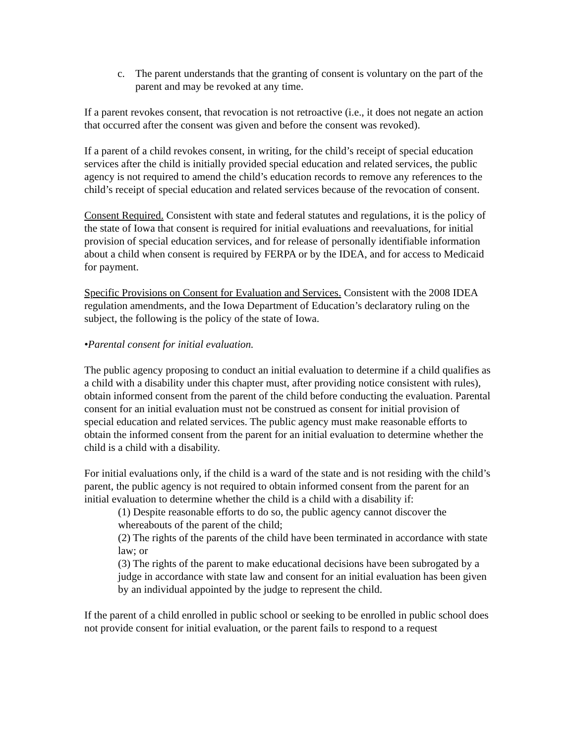c. The parent understands that the granting of consent is voluntary on the part of the parent and may be revoked at any time.
If a parent revokes consent, that revocation is not retroactive (i.e., it does not negate an action that occurred after the consent was given and before the consent was revoked).
If a parent of a child revokes consent, in writing, for the child’s receipt of special education services after the child is initially provided special education and related services, the public agency is not required to amend the child’s education records to remove any references to the child’s receipt of special education and related services because of the revocation of consent.
Consent Required. Consistent with state and federal statutes and regulations, it is the policy of the state of Iowa that consent is required for initial evaluations and reevaluations, for initial provision of special education services, and for release of personally identifiable information about a child when consent is required by FERPA or by the IDEA, and for access to Medicaid for payment.
Specific Provisions on Consent for Evaluation and Services. Consistent with the 2008 IDEA regulation amendments, and the Iowa Department of Education’s declaratory ruling on the subject, the following is the policy of the state of Iowa.
•Parental consent for initial evaluation.
The public agency proposing to conduct an initial evaluation to determine if a child qualifies as a child with a disability under this chapter must, after providing notice consistent with rules), obtain informed consent from the parent of the child before conducting the evaluation. Parental consent for an initial evaluation must not be construed as consent for initial provision of special education and related services. The public agency must make reasonable efforts to obtain the informed consent from the parent for an initial evaluation to determine whether the child is a child with a disability.
For initial evaluations only, if the child is a ward of the state and is not residing with the child’s parent, the public agency is not required to obtain informed consent from the parent for an initial evaluation to determine whether the child is a child with a disability if:
(1) Despite reasonable efforts to do so, the public agency cannot discover the whereabouts of the parent of the child;
(2) The rights of the parents of the child have been terminated in accordance with state law; or
(3) The rights of the parent to make educational decisions have been subrogated by a judge in accordance with state law and consent for an initial evaluation has been given by an individual appointed by the judge to represent the child.
If the parent of a child enrolled in public school or seeking to be enrolled in public school does not provide consent for initial evaluation, or the parent fails to respond to a request